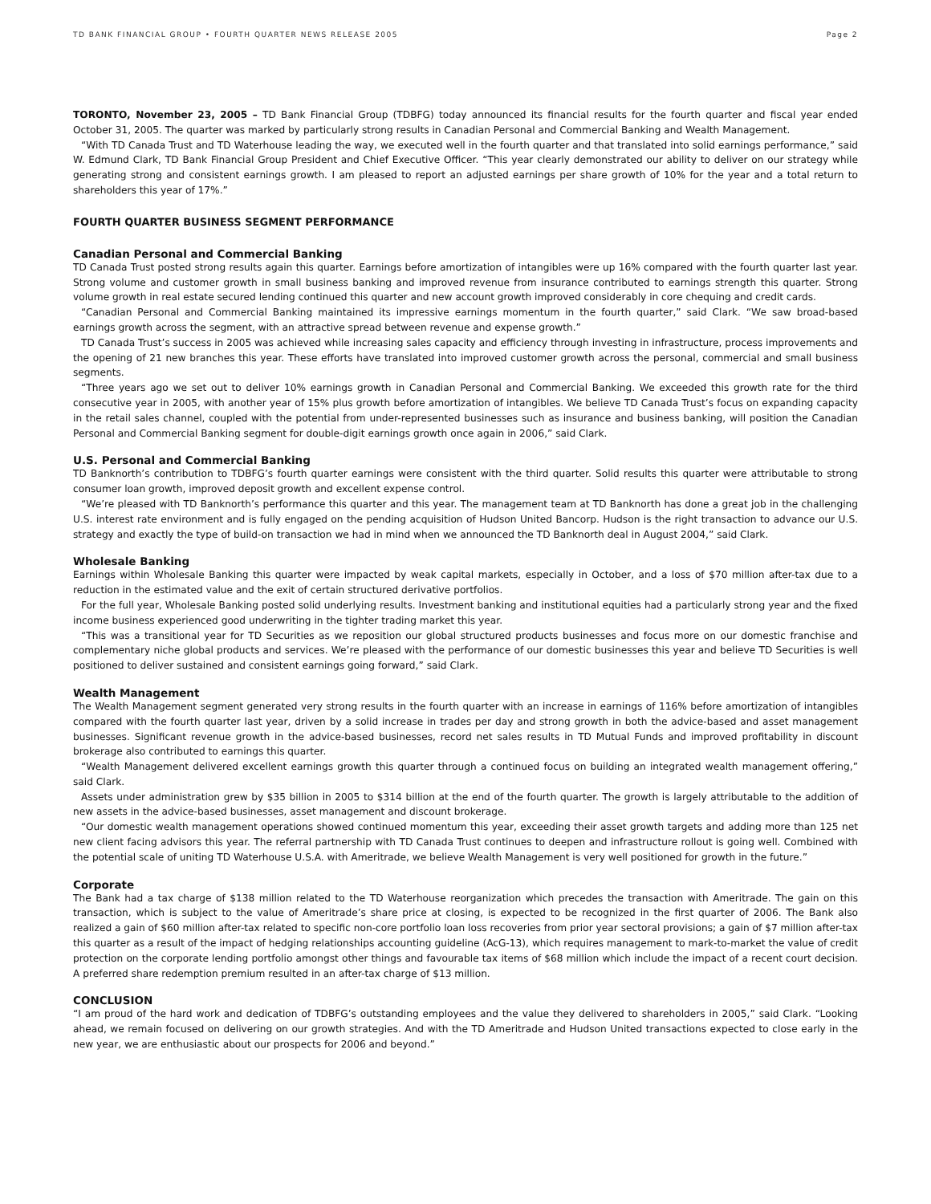TD BANK FINANCIAL GROUP • FOURTH QUARTER NEWS RELEASE 2005 Page 2
TORONTO, November 23, 2005 – TD Bank Financial Group (TDBFG) today announced its financial results for the fourth quarter and fiscal year ended October 31, 2005. The quarter was marked by particularly strong results in Canadian Personal and Commercial Banking and Wealth Management.
“With TD Canada Trust and TD Waterhouse leading the way, we executed well in the fourth quarter and that translated into solid earnings performance,” said W. Edmund Clark, TD Bank Financial Group President and Chief Executive Officer. “This year clearly demonstrated our ability to deliver on our strategy while generating strong and consistent earnings growth. I am pleased to report an adjusted earnings per share growth of 10% for the year and a total return to shareholders this year of 17%.”
FOURTH QUARTER BUSINESS SEGMENT PERFORMANCE
Canadian Personal and Commercial Banking
TD Canada Trust posted strong results again this quarter. Earnings before amortization of intangibles were up 16% compared with the fourth quarter last year. Strong volume and customer growth in small business banking and improved revenue from insurance contributed to earnings strength this quarter. Strong volume growth in real estate secured lending continued this quarter and new account growth improved considerably in core chequing and credit cards.
“Canadian Personal and Commercial Banking maintained its impressive earnings momentum in the fourth quarter,” said Clark. “We saw broad-based earnings growth across the segment, with an attractive spread between revenue and expense growth.”
TD Canada Trust’s success in 2005 was achieved while increasing sales capacity and efficiency through investing in infrastructure, process improvements and the opening of 21 new branches this year. These efforts have translated into improved customer growth across the personal, commercial and small business segments.
“Three years ago we set out to deliver 10% earnings growth in Canadian Personal and Commercial Banking. We exceeded this growth rate for the third consecutive year in 2005, with another year of 15% plus growth before amortization of intangibles. We believe TD Canada Trust’s focus on expanding capacity in the retail sales channel, coupled with the potential from under-represented businesses such as insurance and business banking, will position the Canadian Personal and Commercial Banking segment for double-digit earnings growth once again in 2006,” said Clark.
U.S. Personal and Commercial Banking
TD Banknorth’s contribution to TDBFG’s fourth quarter earnings were consistent with the third quarter. Solid results this quarter were attributable to strong consumer loan growth, improved deposit growth and excellent expense control.
“We’re pleased with TD Banknorth’s performance this quarter and this year. The management team at TD Banknorth has done a great job in the challenging U.S. interest rate environment and is fully engaged on the pending acquisition of Hudson United Bancorp. Hudson is the right transaction to advance our U.S. strategy and exactly the type of build-on transaction we had in mind when we announced the TD Banknorth deal in August 2004,” said Clark.
Wholesale Banking
Earnings within Wholesale Banking this quarter were impacted by weak capital markets, especially in October, and a loss of $70 million after-tax due to a reduction in the estimated value and the exit of certain structured derivative portfolios.
For the full year, Wholesale Banking posted solid underlying results. Investment banking and institutional equities had a particularly strong year and the fixed income business experienced good underwriting in the tighter trading market this year.
“This was a transitional year for TD Securities as we reposition our global structured products businesses and focus more on our domestic franchise and complementary niche global products and services. We’re pleased with the performance of our domestic businesses this year and believe TD Securities is well positioned to deliver sustained and consistent earnings going forward,” said Clark.
Wealth Management
The Wealth Management segment generated very strong results in the fourth quarter with an increase in earnings of 116% before amortization of intangibles compared with the fourth quarter last year, driven by a solid increase in trades per day and strong growth in both the advice-based and asset management businesses. Significant revenue growth in the advice-based businesses, record net sales results in TD Mutual Funds and improved profitability in discount brokerage also contributed to earnings this quarter.
“Wealth Management delivered excellent earnings growth this quarter through a continued focus on building an integrated wealth management offering,” said Clark.
Assets under administration grew by $35 billion in 2005 to $314 billion at the end of the fourth quarter. The growth is largely attributable to the addition of new assets in the advice-based businesses, asset management and discount brokerage.
“Our domestic wealth management operations showed continued momentum this year, exceeding their asset growth targets and adding more than 125 net new client facing advisors this year. The referral partnership with TD Canada Trust continues to deepen and infrastructure rollout is going well. Combined with the potential scale of uniting TD Waterhouse U.S.A. with Ameritrade, we believe Wealth Management is very well positioned for growth in the future.”
Corporate
The Bank had a tax charge of $138 million related to the TD Waterhouse reorganization which precedes the transaction with Ameritrade. The gain on this transaction, which is subject to the value of Ameritrade’s share price at closing, is expected to be recognized in the first quarter of 2006. The Bank also realized a gain of $60 million after-tax related to specific non-core portfolio loan loss recoveries from prior year sectoral provisions; a gain of $7 million after-tax this quarter as a result of the impact of hedging relationships accounting guideline (AcG-13), which requires management to mark-to-market the value of credit protection on the corporate lending portfolio amongst other things and favourable tax items of $68 million which include the impact of a recent court decision. A preferred share redemption premium resulted in an after-tax charge of $13 million.
CONCLUSION
“I am proud of the hard work and dedication of TDBFG’s outstanding employees and the value they delivered to shareholders in 2005,” said Clark. “Looking ahead, we remain focused on delivering on our growth strategies. And with the TD Ameritrade and Hudson United transactions expected to close early in the new year, we are enthusiastic about our prospects for 2006 and beyond.”